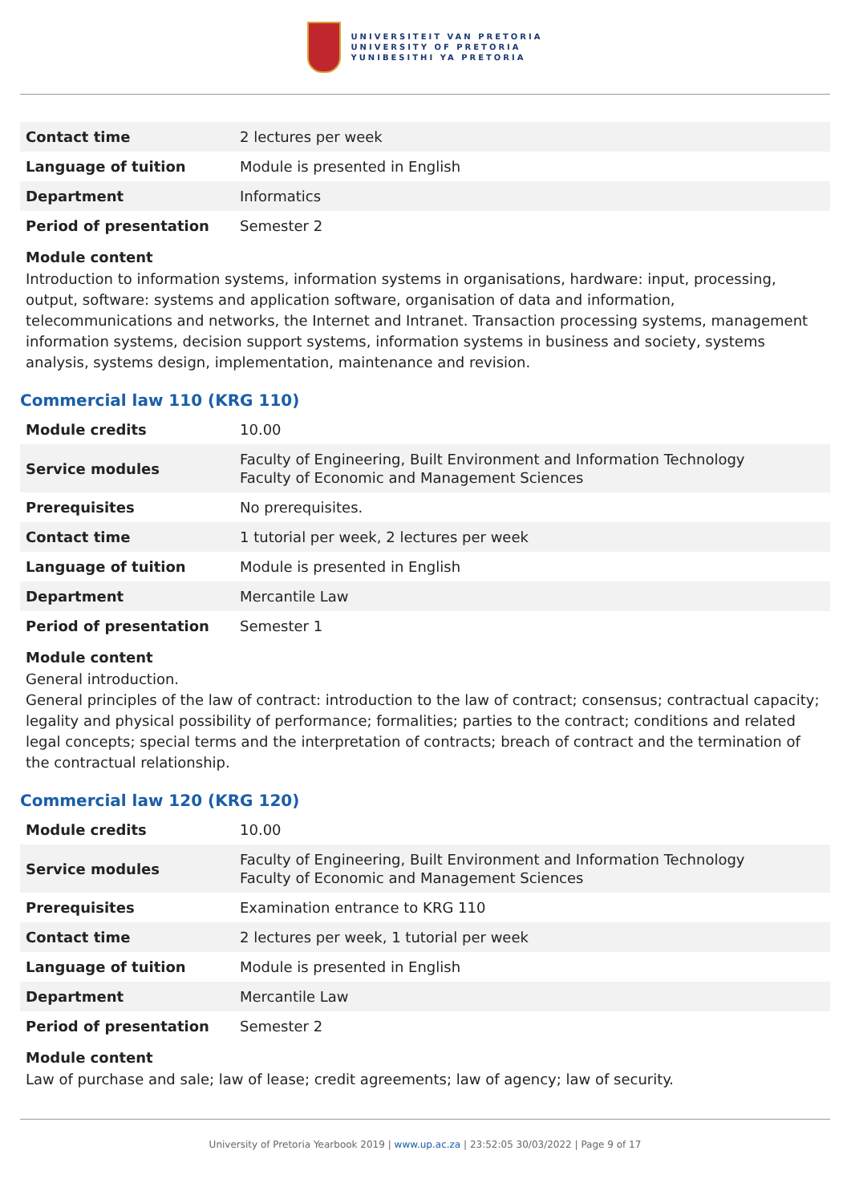UNIVERSITEIT VAN PRETORIA
UNIVERSITY OF PRETORIA
YUNIBESITHI YA PRETORIA
| Contact time | 2 lectures per week |
| Language of tuition | Module is presented in English |
| Department | Informatics |
| Period of presentation | Semester 2 |
Module content
Introduction to information systems, information systems in organisations, hardware: input, processing, output, software: systems and application software, organisation of data and information, telecommunications and networks, the Internet and Intranet. Transaction processing systems, management information systems, decision support systems, information systems in business and society, systems analysis, systems design, implementation, maintenance and revision.
Commercial law 110 (KRG 110)
| Module credits | 10.00 |
| Service modules | Faculty of Engineering, Built Environment and Information Technology Faculty of Economic and Management Sciences |
| Prerequisites | No prerequisites. |
| Contact time | 1 tutorial per week, 2 lectures per week |
| Language of tuition | Module is presented in English |
| Department | Mercantile Law |
| Period of presentation | Semester 1 |
Module content
General introduction.
General principles of the law of contract: introduction to the law of contract; consensus; contractual capacity; legality and physical possibility of performance; formalities; parties to the contract; conditions and related legal concepts; special terms and the interpretation of contracts; breach of contract and the termination of the contractual relationship.
Commercial law 120 (KRG 120)
| Module credits | 10.00 |
| Service modules | Faculty of Engineering, Built Environment and Information Technology Faculty of Economic and Management Sciences |
| Prerequisites | Examination entrance to KRG 110 |
| Contact time | 2 lectures per week, 1 tutorial per week |
| Language of tuition | Module is presented in English |
| Department | Mercantile Law |
| Period of presentation | Semester 2 |
Module content
Law of purchase and sale; law of lease; credit agreements; law of agency; law of security.
University of Pretoria Yearbook 2019 | www.up.ac.za | 23:52:05 30/03/2022 | Page 9 of 17